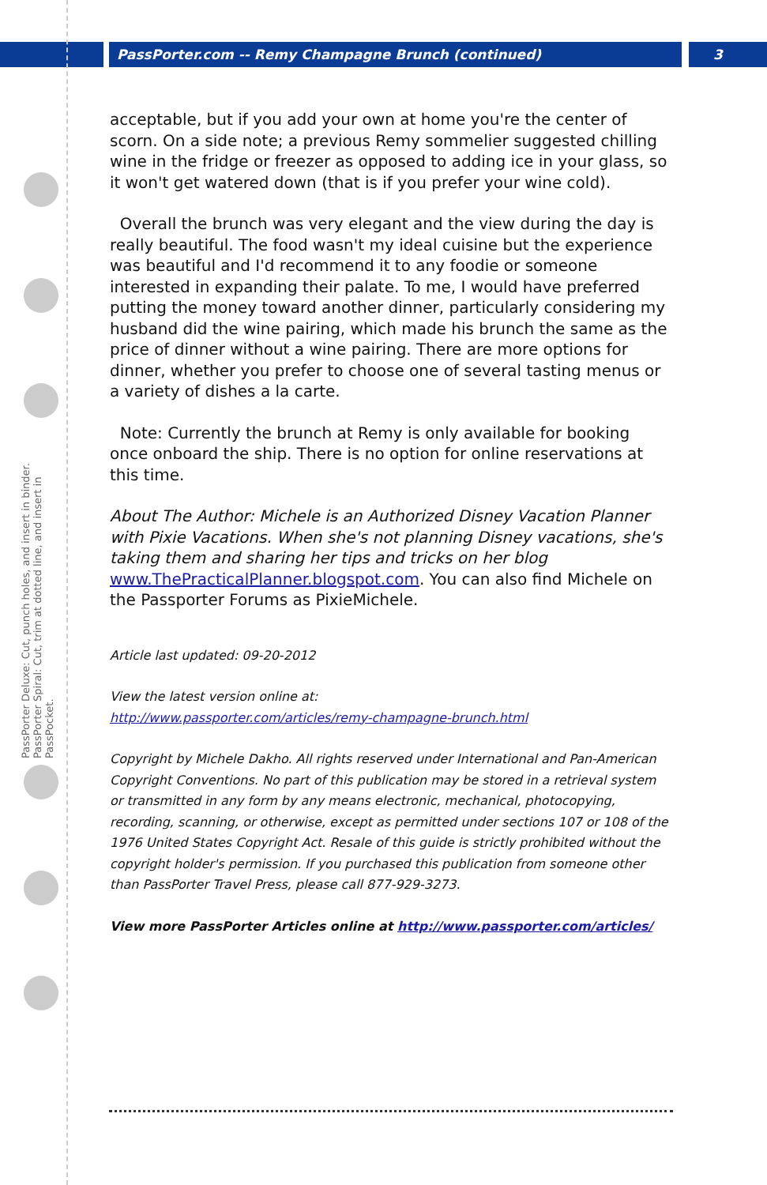PassPorter.com -- Remy Champagne Brunch (continued) 3
PassPorter Deluxe: Cut, punch holes, and insert in binder. PassPorter Spiral: Cut, trim at dotted line, and insert in PassPocket.
acceptable, but if you add your own at home you're the center of scorn. On a side note; a previous Remy sommelier suggested chilling wine in the fridge or freezer as opposed to adding ice in your glass, so it won't get watered down (that is if you prefer your wine cold).
Overall the brunch was very elegant and the view during the day is really beautiful. The food wasn't my ideal cuisine but the experience was beautiful and I'd recommend it to any foodie or someone interested in expanding their palate. To me, I would have preferred putting the money toward another dinner, particularly considering my husband did the wine pairing, which made his brunch the same as the price of dinner without a wine pairing. There are more options for dinner, whether you prefer to choose one of several tasting menus or a variety of dishes a la carte.
Note: Currently the brunch at Remy is only available for booking once onboard the ship. There is no option for online reservations at this time.
About The Author: Michele is an Authorized Disney Vacation Planner with Pixie Vacations. When she's not planning Disney vacations, she's taking them and sharing her tips and tricks on her blog www.ThePracticalPlanner.blogspot.com. You can also find Michele on the Passporter Forums as PixieMichele.
Article last updated: 09-20-2012
View the latest version online at:
http://www.passporter.com/articles/remy-champagne-brunch.html
Copyright by Michele Dakho. All rights reserved under International and Pan-American Copyright Conventions. No part of this publication may be stored in a retrieval system or transmitted in any form by any means electronic, mechanical, photocopying, recording, scanning, or otherwise, except as permitted under sections 107 or 108 of the 1976 United States Copyright Act. Resale of this guide is strictly prohibited without the copyright holder's permission. If you purchased this publication from someone other than PassPorter Travel Press, please call 877-929-3273.
View more PassPorter Articles online at http://www.passporter.com/articles/